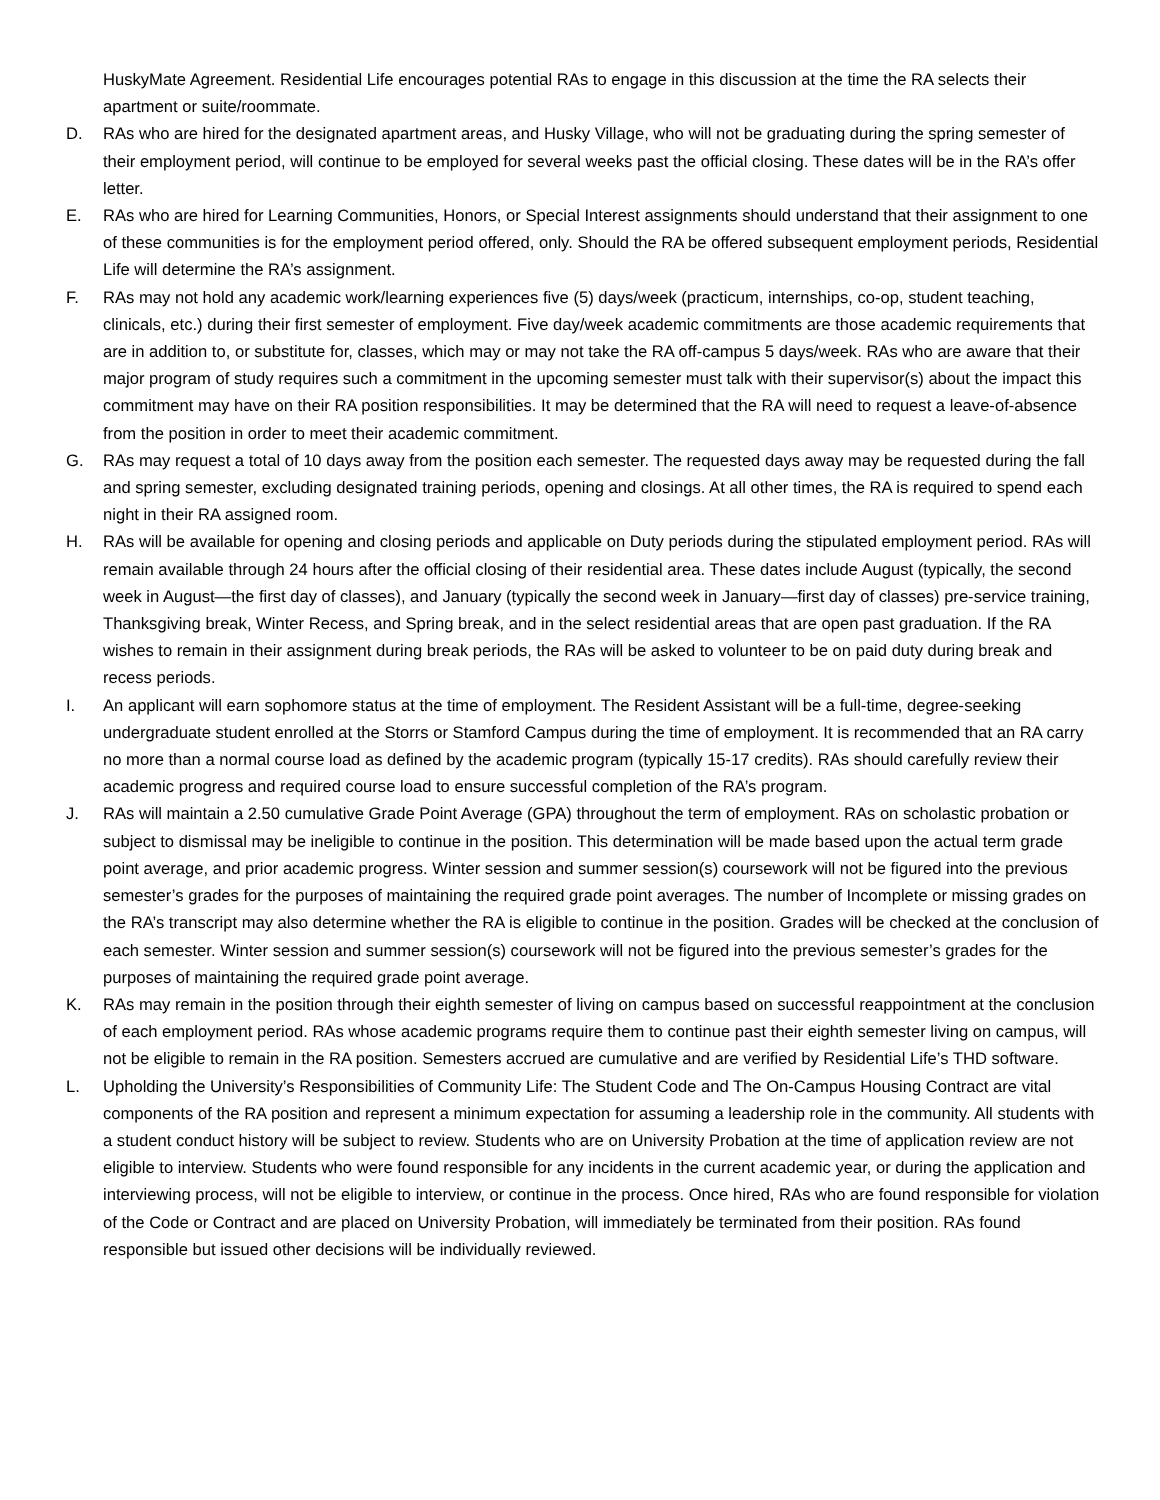HuskyMate Agreement. Residential Life encourages potential RAs to engage in this discussion at the time the RA selects their apartment or suite/roommate.
D. RAs who are hired for the designated apartment areas, and Husky Village, who will not be graduating during the spring semester of their employment period, will continue to be employed for several weeks past the official closing. These dates will be in the RA’s offer letter.
E. RAs who are hired for Learning Communities, Honors, or Special Interest assignments should understand that their assignment to one of these communities is for the employment period offered, only. Should the RA be offered subsequent employment periods, Residential Life will determine the RA’s assignment.
F. RAs may not hold any academic work/learning experiences five (5) days/week (practicum, internships, co-op, student teaching, clinicals, etc.) during their first semester of employment. Five day/week academic commitments are those academic requirements that are in addition to, or substitute for, classes, which may or may not take the RA off-campus 5 days/week. RAs who are aware that their major program of study requires such a commitment in the upcoming semester must talk with their supervisor(s) about the impact this commitment may have on their RA position responsibilities. It may be determined that the RA will need to request a leave-of-absence from the position in order to meet their academic commitment.
G. RAs may request a total of 10 days away from the position each semester. The requested days away may be requested during the fall and spring semester, excluding designated training periods, opening and closings. At all other times, the RA is required to spend each night in their RA assigned room.
H. RAs will be available for opening and closing periods and applicable on Duty periods during the stipulated employment period. RAs will remain available through 24 hours after the official closing of their residential area. These dates include August (typically, the second week in August—the first day of classes), and January (typically the second week in January—first day of classes) pre-service training, Thanksgiving break, Winter Recess, and Spring break, and in the select residential areas that are open past graduation. If the RA wishes to remain in their assignment during break periods, the RAs will be asked to volunteer to be on paid duty during break and recess periods.
I. An applicant will earn sophomore status at the time of employment. The Resident Assistant will be a full-time, degree-seeking undergraduate student enrolled at the Storrs or Stamford Campus during the time of employment. It is recommended that an RA carry no more than a normal course load as defined by the academic program (typically 15-17 credits). RAs should carefully review their academic progress and required course load to ensure successful completion of the RA’s program.
J. RAs will maintain a 2.50 cumulative Grade Point Average (GPA) throughout the term of employment. RAs on scholastic probation or subject to dismissal may be ineligible to continue in the position. This determination will be made based upon the actual term grade point average, and prior academic progress. Winter session and summer session(s) coursework will not be figured into the previous semester’s grades for the purposes of maintaining the required grade point averages. The number of Incomplete or missing grades on the RA’s transcript may also determine whether the RA is eligible to continue in the position. Grades will be checked at the conclusion of each semester. Winter session and summer session(s) coursework will not be figured into the previous semester’s grades for the purposes of maintaining the required grade point average.
K. RAs may remain in the position through their eighth semester of living on campus based on successful reappointment at the conclusion of each employment period. RAs whose academic programs require them to continue past their eighth semester living on campus, will not be eligible to remain in the RA position. Semesters accrued are cumulative and are verified by Residential Life’s THD software.
L. Upholding the University’s Responsibilities of Community Life: The Student Code and The On-Campus Housing Contract are vital components of the RA position and represent a minimum expectation for assuming a leadership role in the community. All students with a student conduct history will be subject to review. Students who are on University Probation at the time of application review are not eligible to interview. Students who were found responsible for any incidents in the current academic year, or during the application and interviewing process, will not be eligible to interview, or continue in the process. Once hired, RAs who are found responsible for violation of the Code or Contract and are placed on University Probation, will immediately be terminated from their position. RAs found responsible but issued other decisions will be individually reviewed.